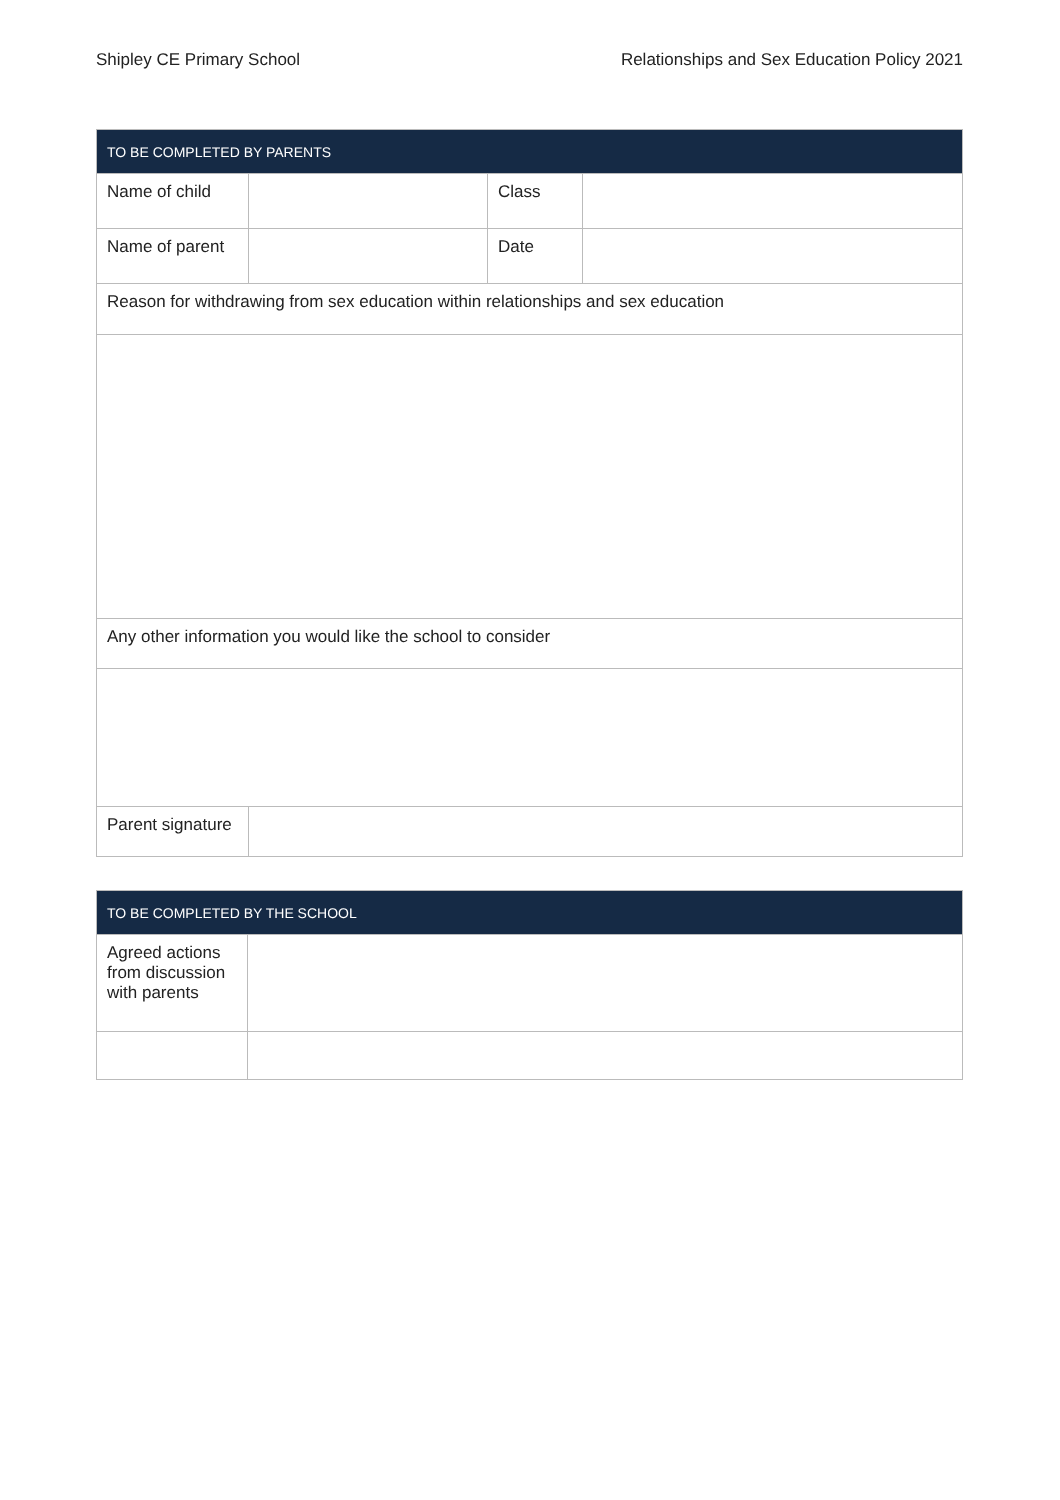Shipley CE Primary School Relationships and Sex Education Policy 2021
| TO BE COMPLETED BY PARENTS | | | |
| --- | --- | --- | --- |
| Name of child | | Class | |
| Name of parent | | Date | |
| Reason for withdrawing from sex education within relationships and sex education | | | |
| Any other information you would like the school to consider | | | |
| Parent signature | | | |
| TO BE COMPLETED BY THE SCHOOL | |
| --- | --- |
| Agreed actions from discussion with parents | |